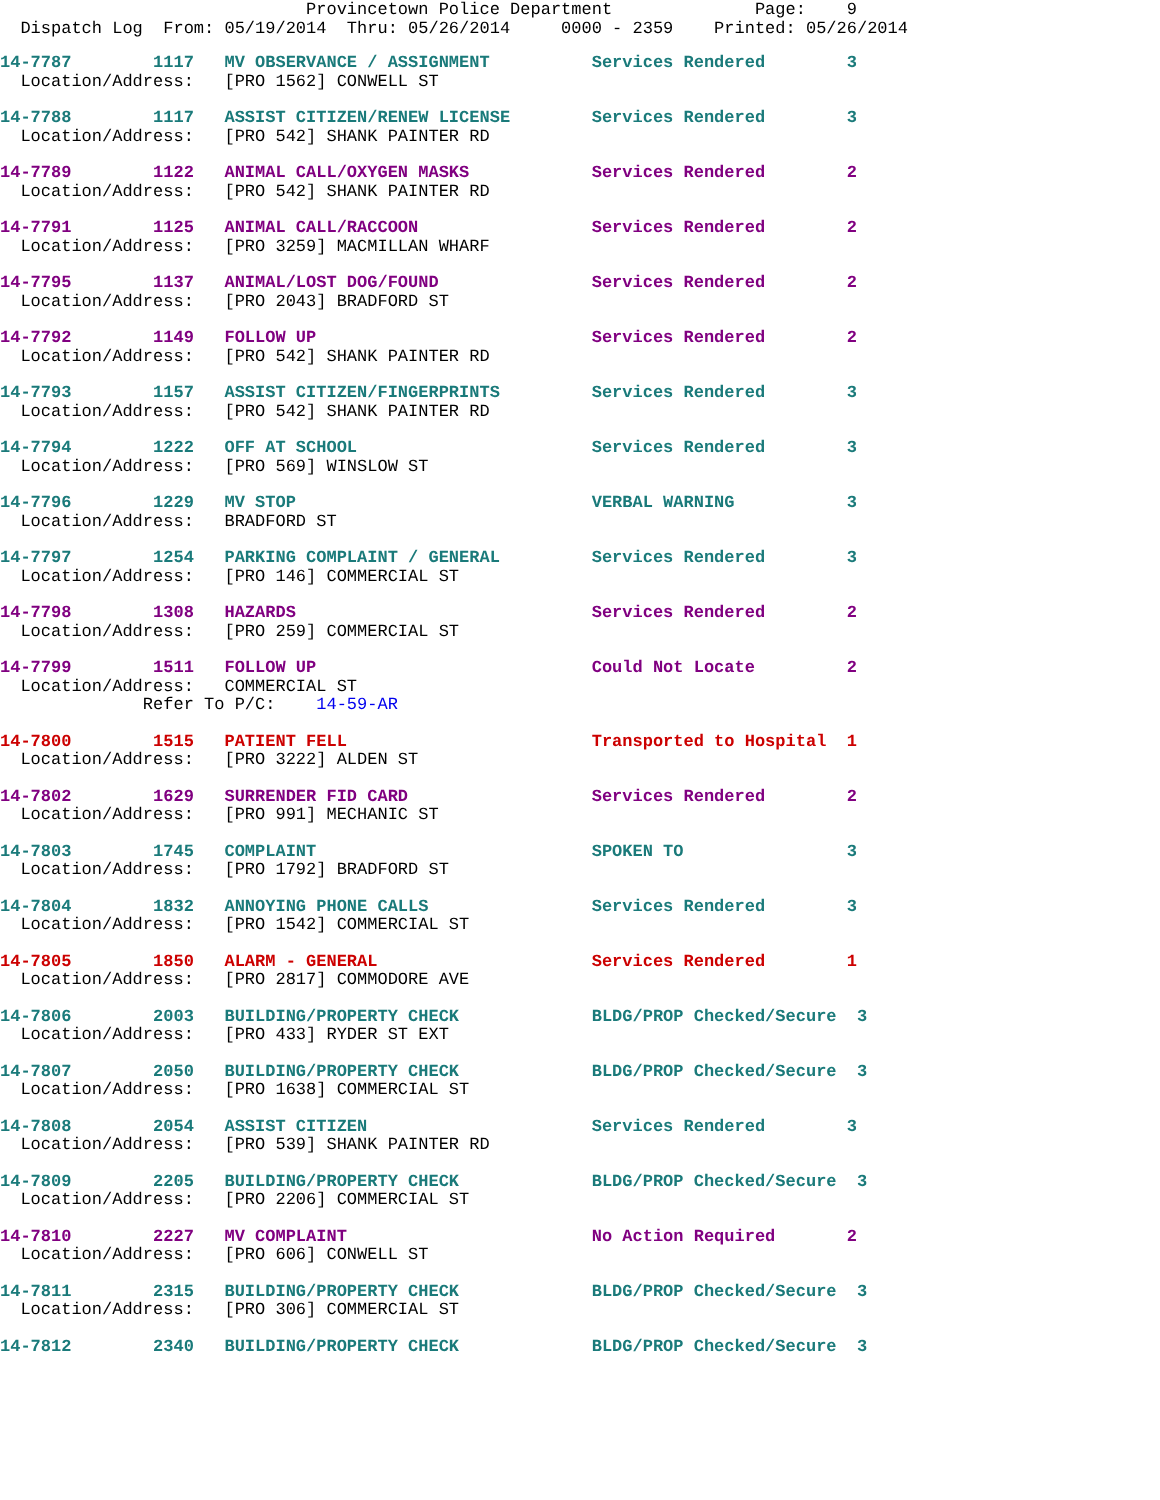Provincetown Police Department Page: 9 Dispatch Log From: 05/19/2014 Thru: 05/26/2014 0000 - 2359 Printed: 05/26/2014
14-7787 1117 MV OBSERVANCE / ASSIGNMENT Services Rendered 3 Location/Address: [PRO 1562] CONWELL ST
14-7788 1117 ASSIST CITIZEN/RENEW LICENSE Services Rendered 3 Location/Address: [PRO 542] SHANK PAINTER RD
14-7789 1122 ANIMAL CALL/OXYGEN MASKS Services Rendered 2 Location/Address: [PRO 542] SHANK PAINTER RD
14-7791 1125 ANIMAL CALL/RACCOON Services Rendered 2 Location/Address: [PRO 3259] MACMILLAN WHARF
14-7795 1137 ANIMAL/LOST DOG/FOUND Services Rendered 2 Location/Address: [PRO 2043] BRADFORD ST
14-7792 1149 FOLLOW UP Services Rendered 2 Location/Address: [PRO 542] SHANK PAINTER RD
14-7793 1157 ASSIST CITIZEN/FINGERPRINTS Services Rendered 3 Location/Address: [PRO 542] SHANK PAINTER RD
14-7794 1222 OFF AT SCHOOL Services Rendered 3 Location/Address: [PRO 569] WINSLOW ST
14-7796 1229 MV STOP VERBAL WARNING 3 Location/Address: BRADFORD ST
14-7797 1254 PARKING COMPLAINT / GENERAL Services Rendered 3 Location/Address: [PRO 146] COMMERCIAL ST
14-7798 1308 HAZARDS Services Rendered 2 Location/Address: [PRO 259] COMMERCIAL ST
14-7799 1511 FOLLOW UP Could Not Locate 2 Location/Address: COMMERCIAL ST Refer To P/C: 14-59-AR
14-7800 1515 PATIENT FELL Transported to Hospital 1 Location/Address: [PRO 3222] ALDEN ST
14-7802 1629 SURRENDER FID CARD Services Rendered 2 Location/Address: [PRO 991] MECHANIC ST
14-7803 1745 COMPLAINT SPOKEN TO 3 Location/Address: [PRO 1792] BRADFORD ST
14-7804 1832 ANNOYING PHONE CALLS Services Rendered 3 Location/Address: [PRO 1542] COMMERCIAL ST
14-7805 1850 ALARM - GENERAL Services Rendered 1 Location/Address: [PRO 2817] COMMODORE AVE
14-7806 2003 BUILDING/PROPERTY CHECK BLDG/PROP Checked/Secure 3 Location/Address: [PRO 433] RYDER ST EXT
14-7807 2050 BUILDING/PROPERTY CHECK BLDG/PROP Checked/Secure 3 Location/Address: [PRO 1638] COMMERCIAL ST
14-7808 2054 ASSIST CITIZEN Services Rendered 3 Location/Address: [PRO 539] SHANK PAINTER RD
14-7809 2205 BUILDING/PROPERTY CHECK BLDG/PROP Checked/Secure 3 Location/Address: [PRO 2206] COMMERCIAL ST
14-7810 2227 MV COMPLAINT No Action Required 2 Location/Address: [PRO 606] CONWELL ST
14-7811 2315 BUILDING/PROPERTY CHECK BLDG/PROP Checked/Secure 3 Location/Address: [PRO 306] COMMERCIAL ST
14-7812 2340 BUILDING/PROPERTY CHECK BLDG/PROP Checked/Secure 3